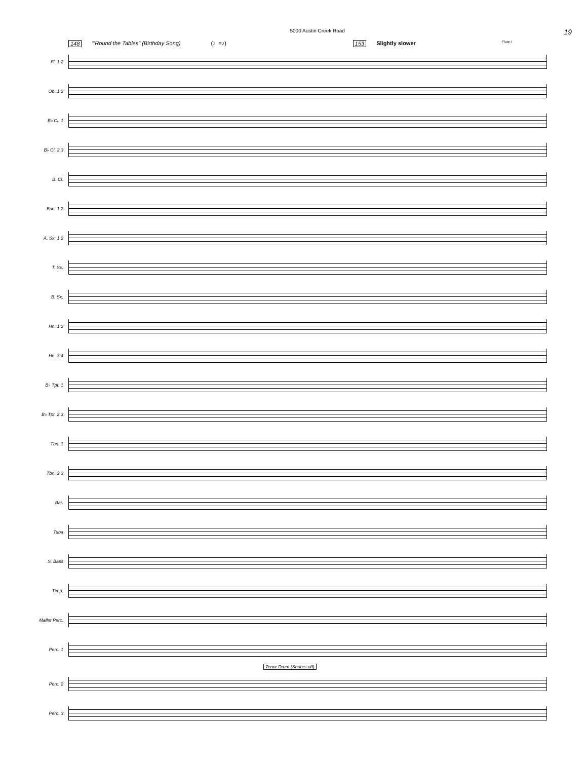5000 Austin Creek Road 19
148 "'Round the Tables" (Birthday Song) (♩=♪) 153 Slightly slower Flute I
Fl. 1 2
Ob. 1 2
B♭ Cl. 1
B♭ Cl. 2 3
B. Cl.
Bsn. 1 2
A. Sx. 1 2
T. Sx.
B. Sx.
Hn. 1 2
Hn. 3 4
B♭ Tpt. 1
B♭ Tpt. 2 3
Tbn. 1
Tbn. 2 3
Bar.
Tuba
S. Bass
Timp.
Mallet Perc.
Perc. 1
Tenor Drum (Snares off)
Perc. 2
Perc. 3